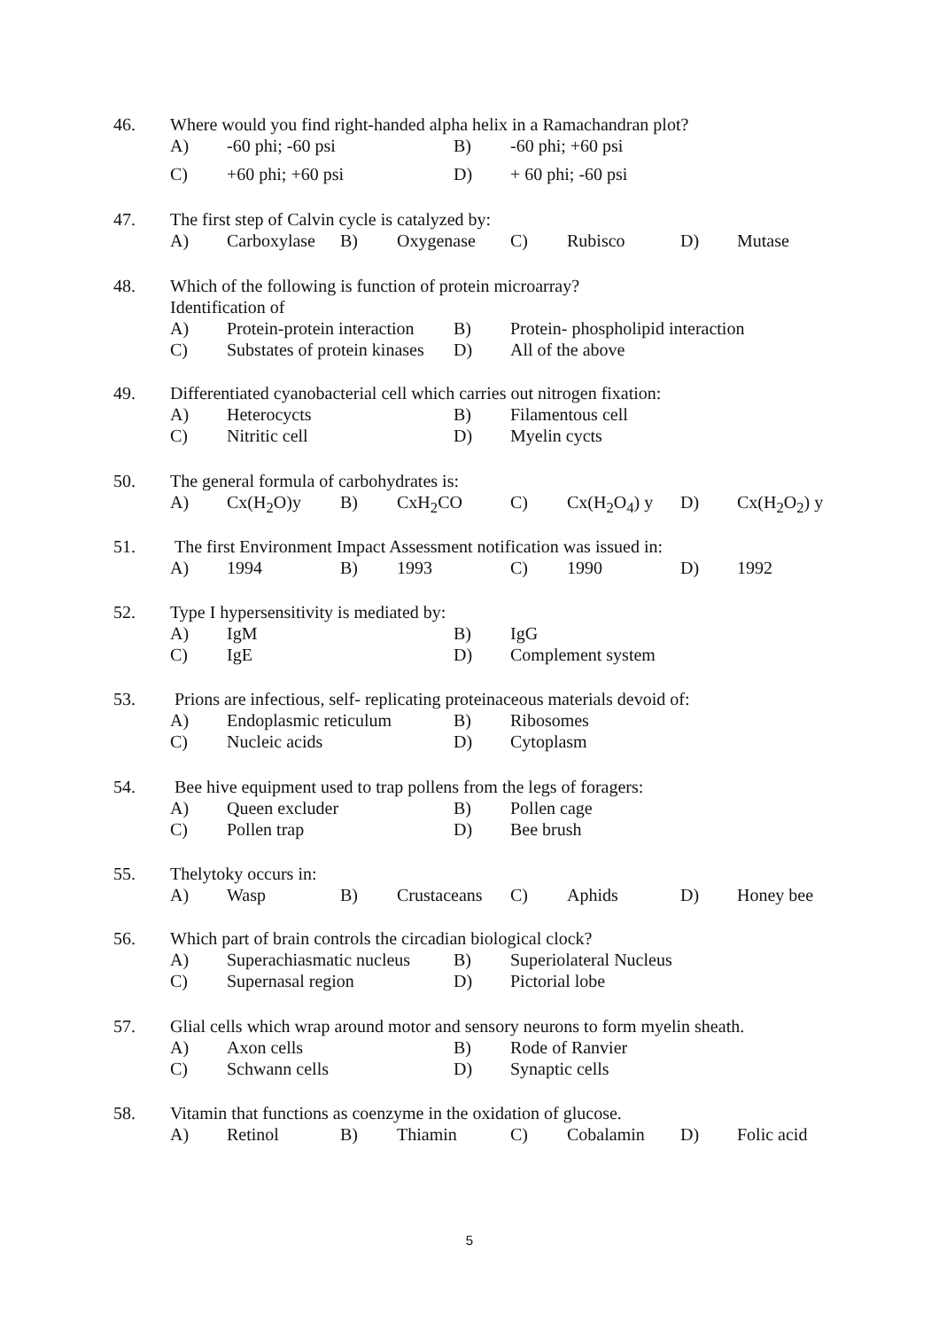46. Where would you find right-handed alpha helix in a Ramachandran plot?
A) -60 phi; -60 psi B) -60 phi; +60 psi
C) +60 phi; +60 psi D) + 60 phi; -60 psi
47. The first step of Calvin cycle is catalyzed by:
A) Carboxylase B) Oxygenase C) Rubisco D) Mutase
48. Which of the following is function of protein microarray?
Identification of
A) Protein-protein interaction B) Protein- phospholipid interaction
C) Substates of protein kinases D) All of the above
49. Differentiated cyanobacterial cell which carries out nitrogen fixation:
A) Heterocycts B) Filamentous cell
C) Nitritic cell D) Myelin cycts
50. The general formula of carbohydrates is:
A) Cx(H<sub>2</sub>O)y B) CxH<sub>2</sub>CO C) Cx(H<sub>2</sub>O<sub>4</sub>) y D) Cx(H<sub>2</sub>O<sub>2</sub>) y
51. The first Environment Impact Assessment notification was issued in:
A) 1994 B) 1993 C) 1990 D) 1992
52. Type I hypersensitivity is mediated by:
A) IgM B) IgG
C) IgE D) Complement system
53. Prions are infectious, self- replicating proteinaceous materials devoid of:
A) Endoplasmic reticulum B) Ribosomes
C) Nucleic acids D) Cytoplasm
54. Bee hive equipment used to trap pollens from the legs of foragers:
A) Queen excluder B) Pollen cage
C) Pollen trap D) Bee brush
55. Thelytoky occurs in:
A) Wasp B) Crustaceans C) Aphids D) Honey bee
56. Which part of brain controls the circadian biological clock?
A) Superachiasmatic nucleus B) Superiolateral Nucleus
C) Supernasal region D) Pictorial lobe
57. Glial cells which wrap around motor and sensory neurons to form myelin sheath.
A) Axon cells B) Rode of Ranvier
C) Schwann cells D) Synaptic cells
58. Vitamin that functions as coenzyme in the oxidation of glucose.
A) Retinol B) Thiamin C) Cobalamin D) Folic acid
5